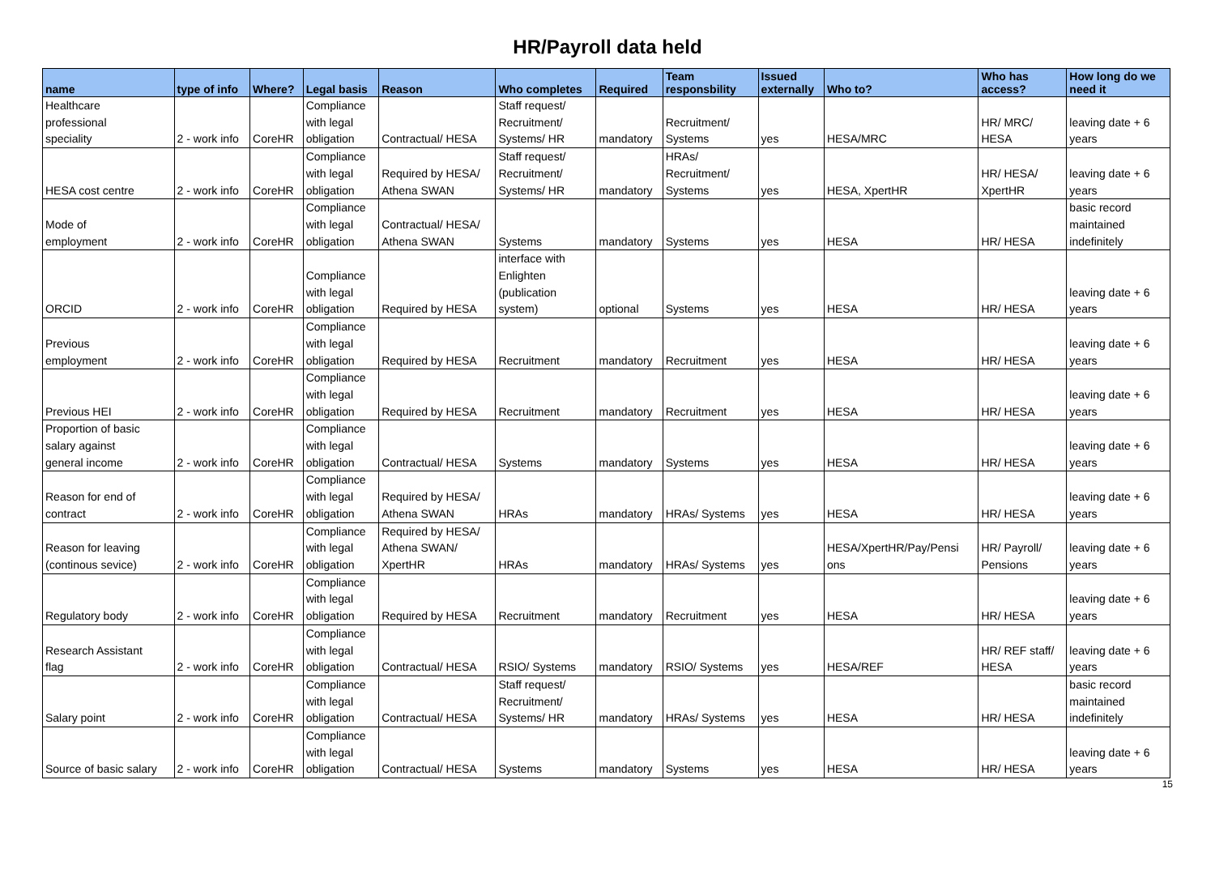HR/Payroll data held
| name | type of info | Where? | Legal basis | Reason | Who completes | Required | Team responsbility | Issued externally | Who to? | Who has access? | How long do we need it |
| --- | --- | --- | --- | --- | --- | --- | --- | --- | --- | --- | --- |
| Healthcare professional speciality | 2 - work info | CoreHR | Compliance with legal obligation | Contractual/ HESA | Staff request/ Recruitment/ Systems/ HR | mandatory | Recruitment/ Systems | yes | HESA/MRC | HR/ MRC/ HESA | leaving date + 6 years |
| HESA cost centre | 2 - work info | CoreHR | Compliance with legal obligation | Required by HESA/ Athena SWAN | Staff request/ Recruitment/ Systems/ HR | mandatory | HRAs/ Recruitment/ Systems | yes | HESA, XpertHR | HR/ HESA/ XpertHR | leaving date + 6 years |
| Mode of employment | 2 - work info | CoreHR | Compliance with legal obligation | Contractual/ HESA/ Athena SWAN | Systems | mandatory | Systems | yes | HESA | HR/ HESA | basic record maintained indefinitely |
| ORCID | 2 - work info | CoreHR | Compliance with legal obligation | Required by HESA | interface with Enlighten (publication system) | optional | Systems | yes | HESA | HR/ HESA | leaving date + 6 years |
| Previous employment | 2 - work info | CoreHR | Compliance with legal obligation | Required by HESA | Recruitment | mandatory | Recruitment | yes | HESA | HR/ HESA | leaving date + 6 years |
| Previous HEI | 2 - work info | CoreHR | Compliance with legal obligation | Required by HESA | Recruitment | mandatory | Recruitment | yes | HESA | HR/ HESA | leaving date + 6 years |
| Proportion of basic salary against general income | 2 - work info | CoreHR | Compliance with legal obligation | Contractual/ HESA | Systems | mandatory | Systems | yes | HESA | HR/ HESA | leaving date + 6 years |
| Reason for end of contract | 2 - work info | CoreHR | Compliance with legal obligation | Required by HESA/ Athena SWAN | HRAs | mandatory | HRAs/ Systems | yes | HESA | HR/ HESA | leaving date + 6 years |
| Reason for leaving (continous sevice) | 2 - work info | CoreHR | Compliance with legal obligation | Required by HESA/ Athena SWAN/ XpertHR | HRAs | mandatory | HRAs/ Systems | yes | HESA/XpertHR/Pay/Pensi ons | HR/ Payroll/ Pensions | leaving date + 6 years |
| Regulatory body | 2 - work info | CoreHR | Compliance with legal obligation | Required by HESA | Recruitment | mandatory | Recruitment | yes | HESA | HR/ HESA | leaving date + 6 years |
| Research Assistant flag | 2 - work info | CoreHR | Compliance with legal obligation | Contractual/ HESA | RSIO/ Systems | mandatory | RSIO/ Systems | yes | HESA/REF | HR/ REF staff/ HESA | leaving date + 6 years |
| Salary point | 2 - work info | CoreHR | Compliance with legal obligation | Contractual/ HESA | Staff request/ Recruitment/ Systems/ HR | mandatory | HRAs/ Systems | yes | HESA | HR/ HESA | basic record maintained indefinitely |
| Source of basic salary | 2 - work info | CoreHR | Compliance with legal obligation | Contractual/ HESA | Systems | mandatory | Systems | yes | HESA | HR/ HESA | leaving date + 6 years |
15